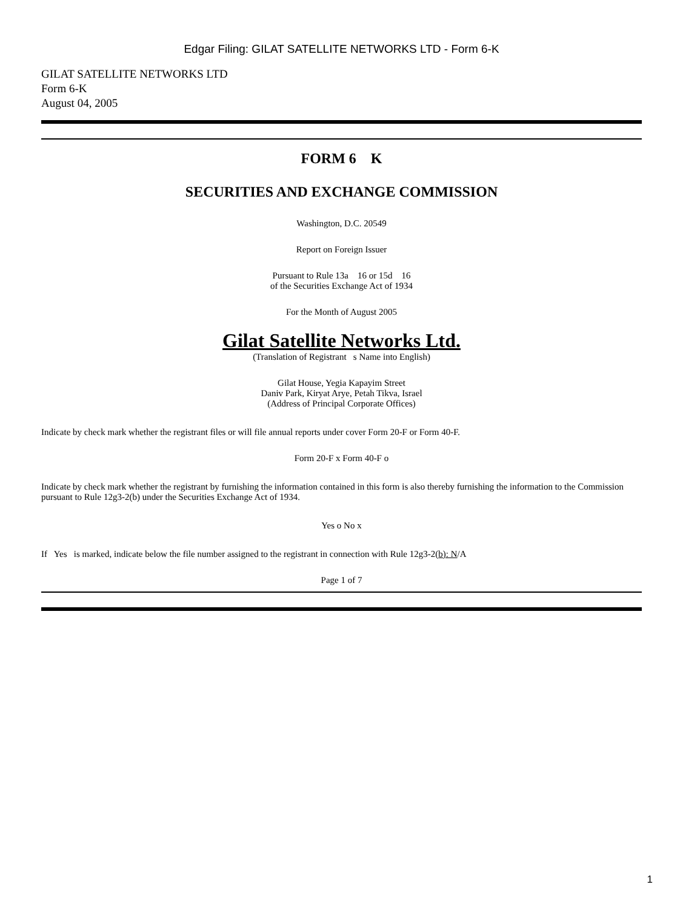Edgar Filing: GILAT SATELLITE NETWORKS LTD - Form 6-K
GILAT SATELLITE NETWORKS LTD
Form 6-K
August 04, 2005
FORM 6 K
SECURITIES AND EXCHANGE COMMISSION
Washington, D.C. 20549
Report on Foreign Issuer
Pursuant to Rule 13a 16 or 15d 16
of the Securities Exchange Act of 1934
For the Month of August 2005
Gilat Satellite Networks Ltd.
(Translation of Registrant s Name into English)
Gilat House, Yegia Kapayim Street
Daniv Park, Kiryat Arye, Petah Tikva, Israel
(Address of Principal Corporate Offices)
Indicate by check mark whether the registrant files or will file annual reports under cover Form 20-F or Form 40-F.
Form 20-F x Form 40-F o
Indicate by check mark whether the registrant by furnishing the information contained in this form is also thereby furnishing the information to the Commission pursuant to Rule 12g3-2(b) under the Securities Exchange Act of 1934.
Yes o No x
If Yes is marked, indicate below the file number assigned to the registrant in connection with Rule 12g3-2(b): N/A
Page 1 of 7
1